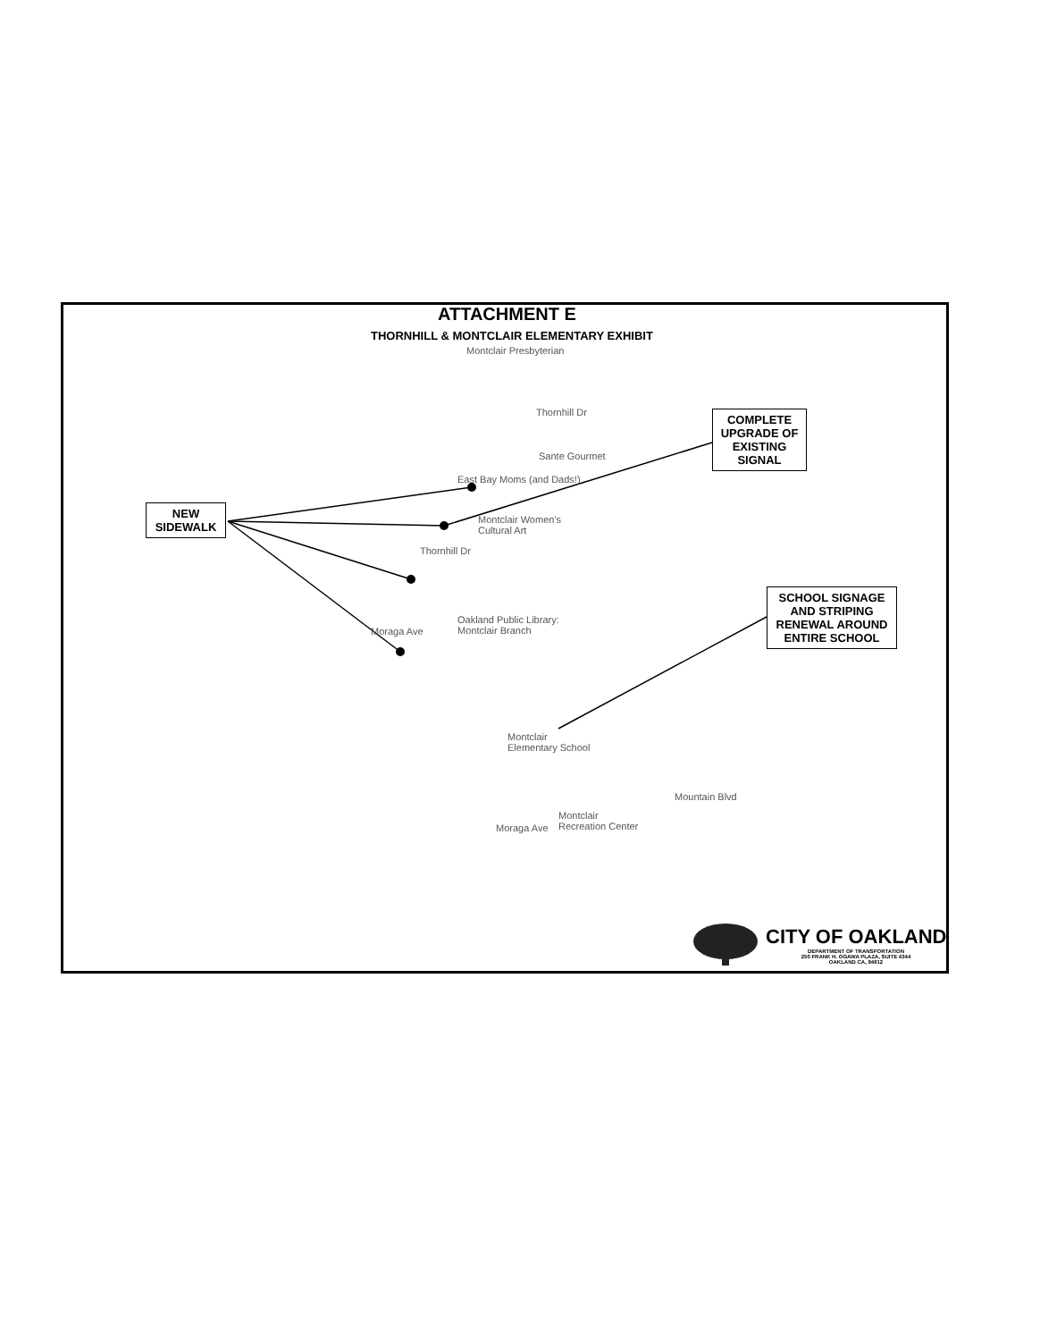ATTACHMENT E
THORNHILL & MONTCLAIR ELEMENTARY EXHIBIT
Montclair Presbyterian
Thornhill Dr
Sante Gourmet
East Bay Moms (and Dads!)
Montclair Women's
Cultural Art
Thornhill Dr
Oakland Public Library:
Montclair Branch
Moraga Ave
Montclair
Elementary School
Montclair
Recreation Center
Moraga Ave
Mountain Blvd
NEW SIDEWALK
COMPLETE UPGRADE OF EXISTING SIGNAL
SCHOOL SIGNAGE AND STRIPING RENEWAL AROUND ENTIRE SCHOOL
CITY OF OAKLAND
DEPARTMENT OF TRANSPORTATION
250 FRANK H. OGAWA PLAZA, SUITE 4344
OAKLAND CA, 94612